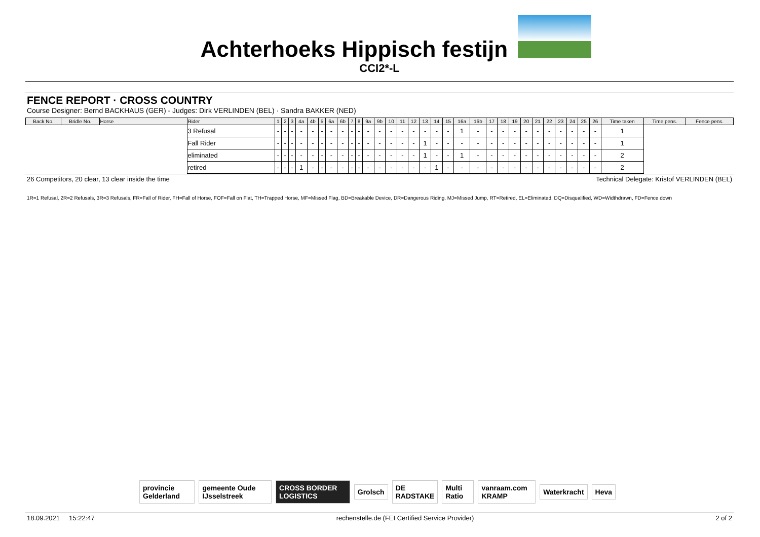Achterhoeks Hippisch festijn
CCI2*-L
FENCE REPORT · CROSS COUNTRY
Course Designer: Bernd BACKHAUS (GER) - Judges: Dirk VERLINDEN (BEL) · Sandra BAKKER (NED)
| Back No. | Bridle No. | Horse | Rider | 1 | 2 | 3 | 4a | 4b | 5 | 6a | 6b | 7 | 8 | 9a | 9b | 10 | 11 | 12 | 13 | 14 | 15 | 16a | 16b | 17 | 18 | 19 | 20 | 21 | 22 | 23 | 24 | 25 | 26 | Time taken | Time pens. | Fence pens. |
| --- | --- | --- | --- | --- | --- | --- | --- | --- | --- | --- | --- | --- | --- | --- | --- | --- | --- | --- | --- | --- | --- | --- | --- | --- | --- | --- | --- | --- | --- | --- | --- | --- | --- | --- | --- | --- |
| | | | 3 Refusal | - | - | - | - | - | - | - | - | - | - | - | - | - | - | - | - | - | - | 1 | - | - | - | - | - | - | - | - | - | - | - | 1 | | |
| | | | Fall Rider | - | - | - | - | - | - | - | - | - | - | - | - | - | - | - | 1 | - | - | - | - | - | - | - | - | - | - | - | - | - | - | 1 | | |
| | | | eliminated | - | - | - | - | - | - | - | - | - | - | - | - | - | - | - | 1 | - | - | 1 | - | - | - | - | - | - | - | - | - | - | - | 2 | | |
| | | | retired | - | - | - | 1 | - | - | - | - | - | - | - | - | - | - | - | - | 1 | - | - | - | - | - | - | - | - | - | - | - | - | - | 2 | | |
26 Competitors, 20 clear, 13 clear inside the time Technical Delegate: Kristof VERLINDEN (BEL)
1R=1 Refusal, 2R=2 Refusals, 3R=3 Refusals, FR=Fall of Rider, FH=Fall of Horse, FOF=Fall on Flat, TH=Trapped Horse, MF=Missed Flag, BD=Breakable Device, DR=Dangerous Riding, MJ=Missed Jump, RT=Retired, EL=Eliminated, DQ=Disqualified, WD=Widthdrawn, FD=Fence down
provincie Gelderland gemeente Oude IJsselstreek CROSS BORDER LOGISTICS Grolsch DE RADSTAKE Multi Ratio vanraam.com KRAMP Waterkracht Heva
18.09.2021 15:22:47 rechenstelle.de (FEI Certified Service Provider) 2 of 2